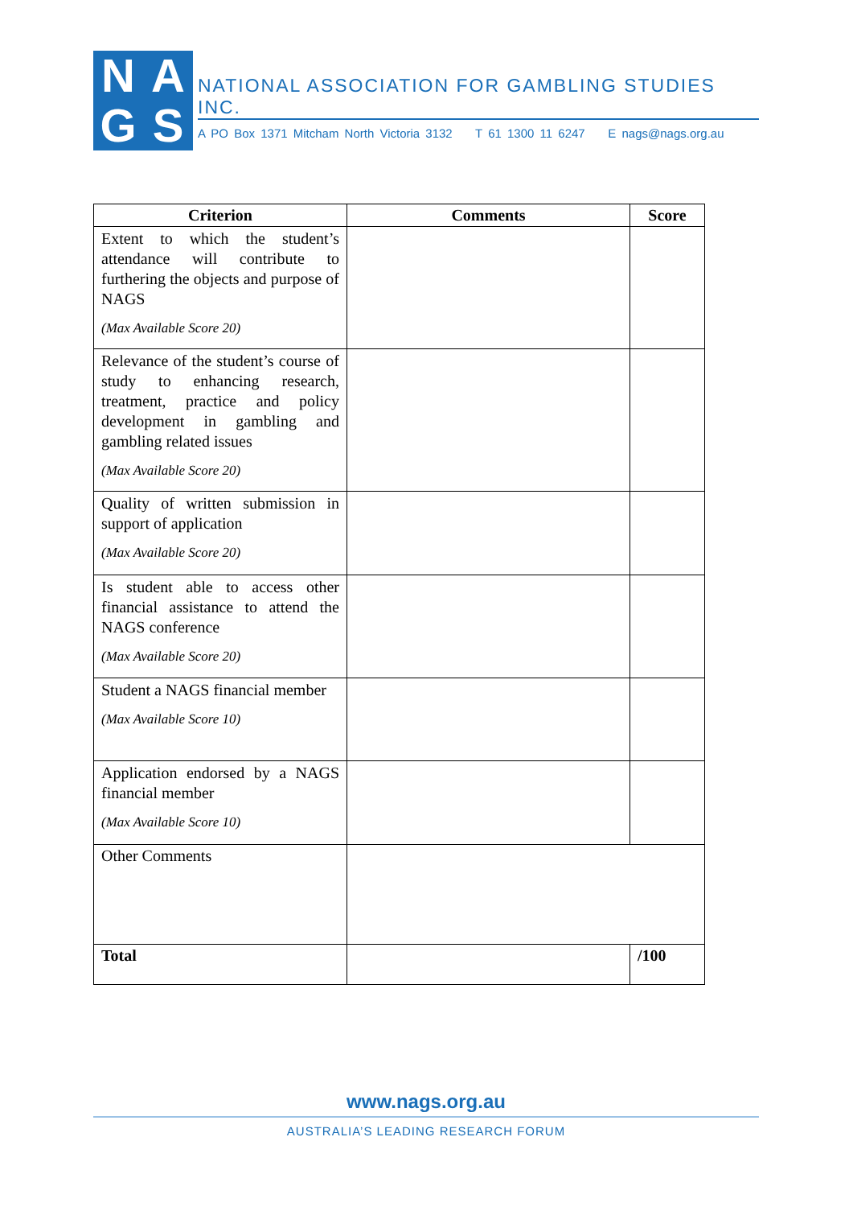N
A
G
S
NATIONAL ASSOCIATION FOR GAMBLING STUDIES INC.
A PO Box 1371 Mitcham North Victoria 3132 T 61 1300 11 6247 E nags@nags.org.au
| Criterion | Comments | Score |
| --- | --- | --- |
| Extent to which the student’s attendance will contribute to furthering the objects and purpose of NAGS (Max Available Score 20) | | |
| Relevance of the student’s course of study to enhancing research, treatment, practice and policy development in gambling and gambling related issues (Max Available Score 20) | | |
| Quality of written submission in support of application (Max Available Score 20) | | |
| Is student able to access other financial assistance to attend the NAGS conference (Max Available Score 20) | | |
| Student a NAGS financial member (Max Available Score 10) | | |
| Application endorsed by a NAGS financial member (Max Available Score 10) | | |
| Other Comments | | |
| Total | | /100 |
www.nags.org.au
AUSTRALIA’S LEADING RESEARCH FORUM